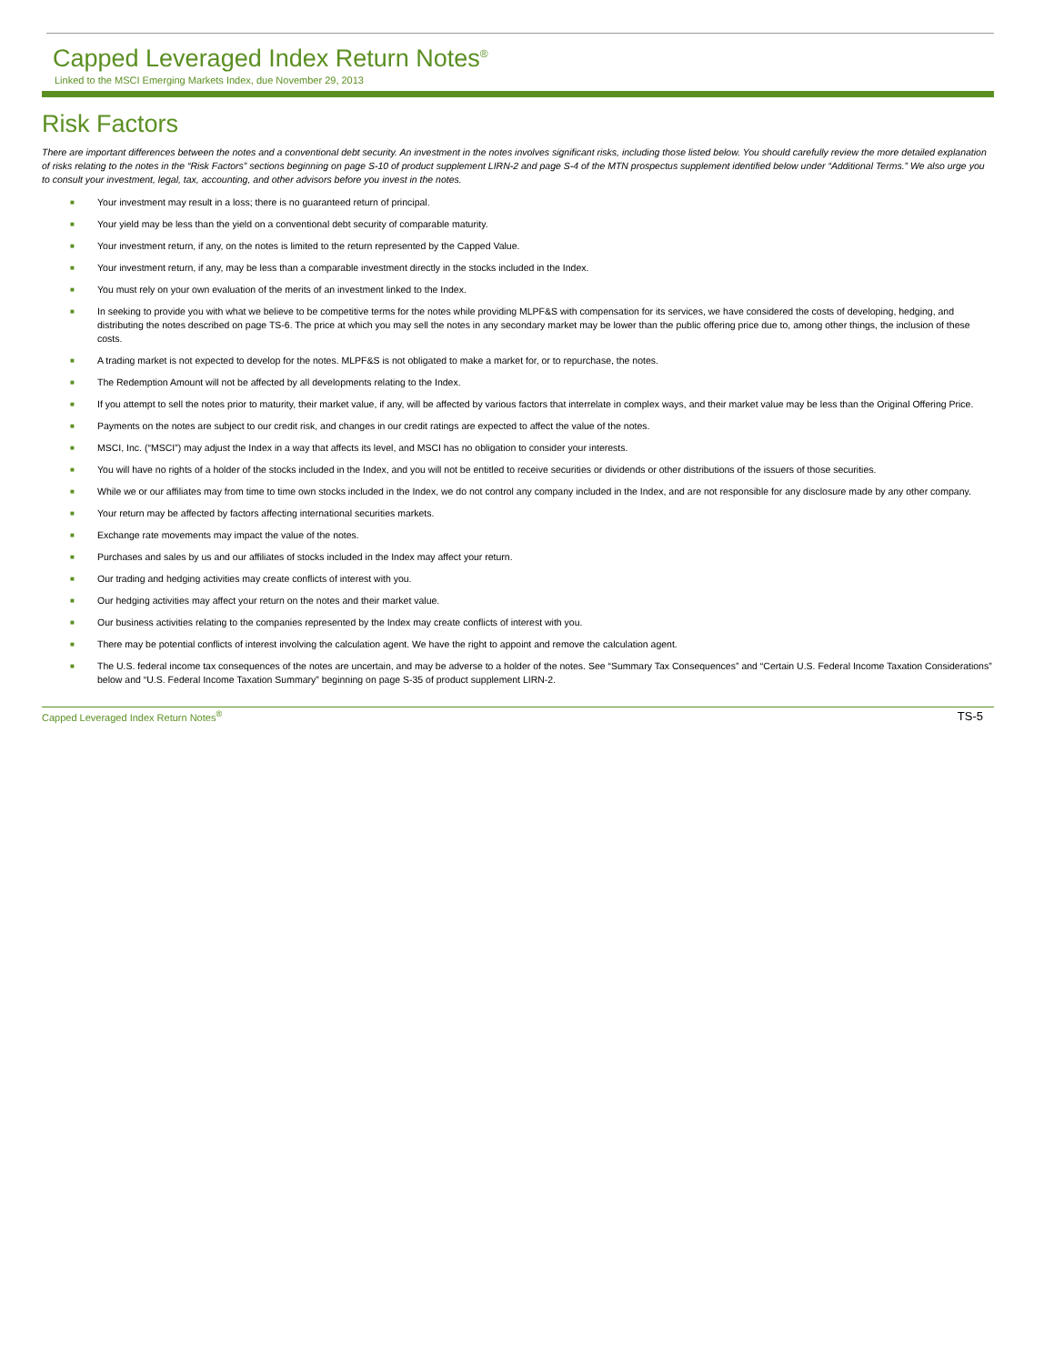Capped Leveraged Index Return Notes<sup>®</sup>
Linked to the MSCI Emerging Markets Index, due November 29, 2013
Risk Factors
There are important differences between the notes and a conventional debt security. An investment in the notes involves significant risks, including those listed below. You should carefully review the more detailed explanation of risks relating to the notes in the “Risk Factors” sections beginning on page S-10 of product supplement LIRN-2 and page S-4 of the MTN prospectus supplement identified below under “Additional Terms.” We also urge you to consult your investment, legal, tax, accounting, and other advisors before you invest in the notes.
■ Your investment may result in a loss; there is no guaranteed return of principal.
■ Your yield may be less than the yield on a conventional debt security of comparable maturity.
■ Your investment return, if any, on the notes is limited to the return represented by the Capped Value.
■ Your investment return, if any, may be less than a comparable investment directly in the stocks included in the Index.
■ You must rely on your own evaluation of the merits of an investment linked to the Index.
■ In seeking to provide you with what we believe to be competitive terms for the notes while providing MLPF&S with compensation for its services, we have considered the costs of developing, hedging, and distributing the notes described on page TS-6. The price at which you may sell the notes in any secondary market may be lower than the public offering price due to, among other things, the inclusion of these costs.
■ A trading market is not expected to develop for the notes. MLPF&S is not obligated to make a market for, or to repurchase, the notes.
■ The Redemption Amount will not be affected by all developments relating to the Index.
■ If you attempt to sell the notes prior to maturity, their market value, if any, will be affected by various factors that interrelate in complex ways, and their market value may be less than the Original Offering Price.
■ Payments on the notes are subject to our credit risk, and changes in our credit ratings are expected to affect the value of the notes.
■ MSCI, Inc. (“MSCI”) may adjust the Index in a way that affects its level, and MSCI has no obligation to consider your interests.
■ You will have no rights of a holder of the stocks included in the Index, and you will not be entitled to receive securities or dividends or other distributions of the issuers of those securities.
■ While we or our affiliates may from time to time own stocks included in the Index, we do not control any company included in the Index, and are not responsible for any disclosure made by any other company.
■ Your return may be affected by factors affecting international securities markets.
■ Exchange rate movements may impact the value of the notes.
■ Purchases and sales by us and our affiliates of stocks included in the Index may affect your return.
■ Our trading and hedging activities may create conflicts of interest with you.
■ Our hedging activities may affect your return on the notes and their market value.
■ Our business activities relating to the companies represented by the Index may create conflicts of interest with you.
■ There may be potential conflicts of interest involving the calculation agent. We have the right to appoint and remove the calculation agent.
■ The U.S. federal income tax consequences of the notes are uncertain, and may be adverse to a holder of the notes. See “Summary Tax Consequences” and “Certain U.S. Federal Income Taxation Considerations” below and “U.S. Federal Income Taxation Summary” beginning on page S-35 of product supplement LIRN-2.
Capped Leveraged Index Return Notes<sup>®</sup> TS-5